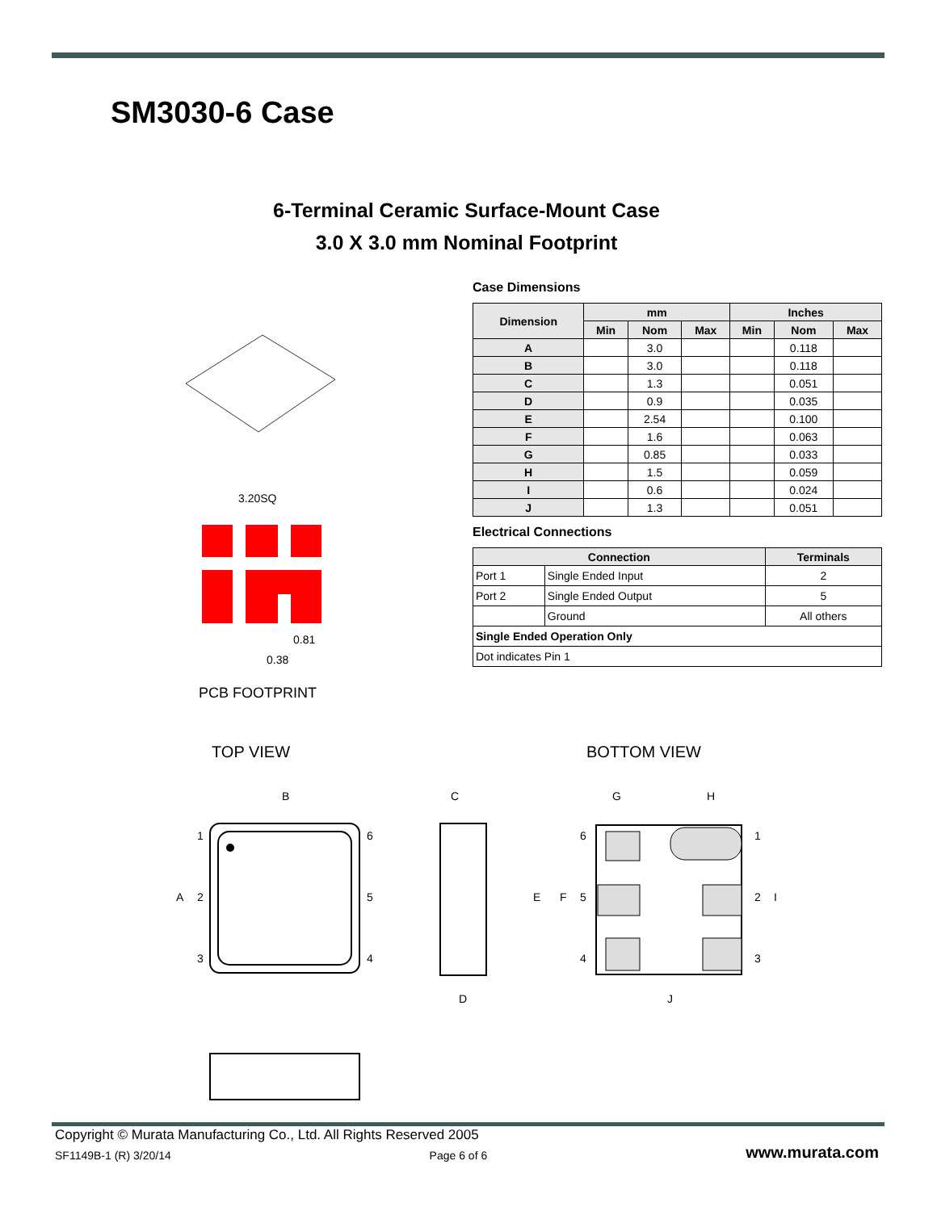SM3030-6 Case
6-Terminal Ceramic Surface-Mount Case
3.0 X 3.0 mm Nominal Footprint
Case Dimensions
| Dimension | mm | | | Inches | | |
| --- | --- | --- | --- | --- | --- | --- |
| | Min | Nom | Max | Min | Nom | Max |
| A | | 3.0 | | | 0.118 | |
| B | | 3.0 | | | 0.118 | |
| C | | 1.3 | | | 0.051 | |
| D | | 0.9 | | | 0.035 | |
| E | | 2.54 | | | 0.100 | |
| F | | 1.6 | | | 0.063 | |
| G | | 0.85 | | | 0.033 | |
| H | | 1.5 | | | 0.059 | |
| I | | 0.6 | | | 0.024 | |
| J | | 1.3 | | | 0.051 | |
Electrical Connections
| Connection | | Terminals |
| --- | --- | --- |
| Port 1 | Single Ended Input | 2 |
| Port 2 | Single Ended Output | 5 |
| | Ground | All others |
| Single Ended Operation Only | | |
| Dot indicates Pin 1 | | |
3.20SQ
0.38
0.81
PCB FOOTPRINT
TOP VIEW BOTTOM VIEW
B
C
G
H
1
6
A
2
5
3
4
D
6
1
E
F
5
2
I
4
3
J
Copyright © Murata Manufacturing Co., Ltd. All Rights Reserved 2005
SF1149B-1 (R) 3/20/14 Page 6 of 6 www.murata.com